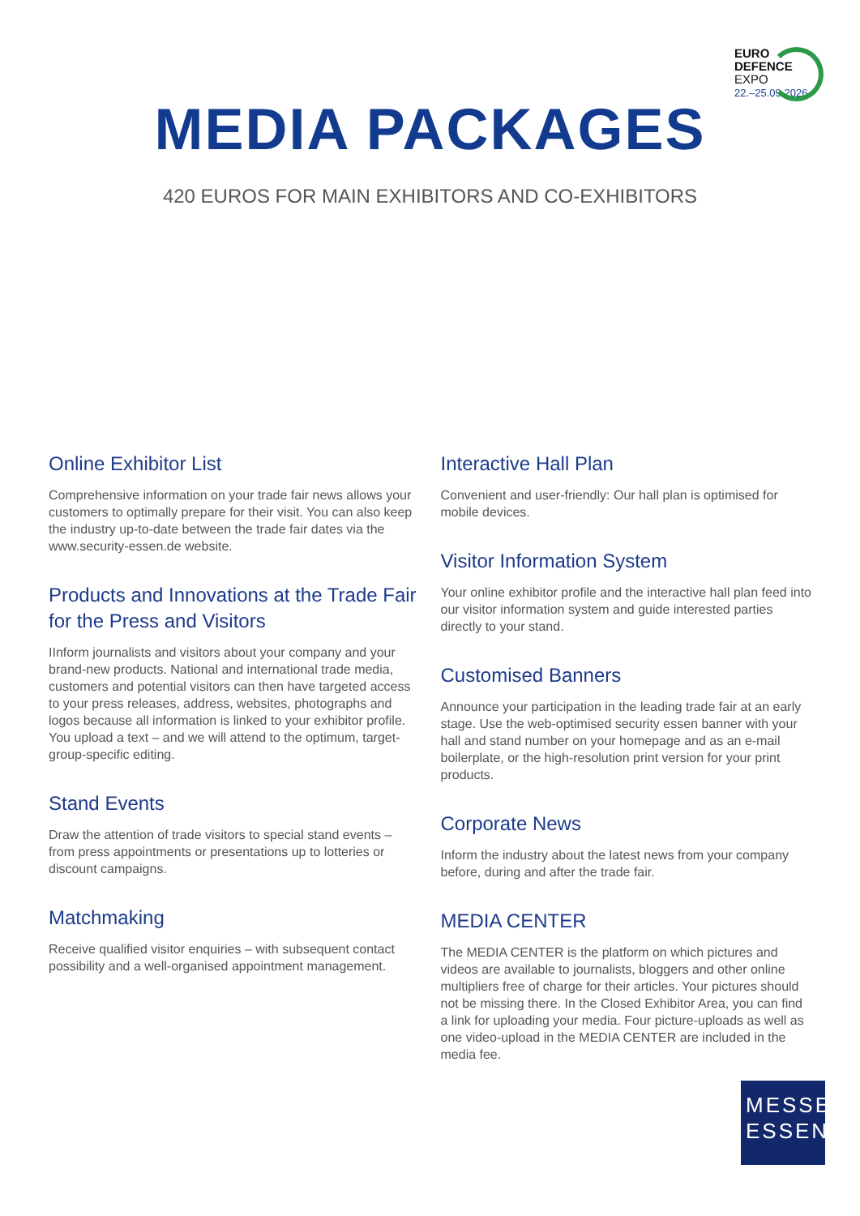EURO
DEFENCE
EXPO
22.–25.09.2026
MEDIA PACKAGES
420 EUROS FOR MAIN EXHIBITORS AND CO-EXHIBITORS
Online Exhibitor List
Comprehensive information on your trade fair news allows your customers to optimally prepare for their visit. You can also keep the industry up-to-date between the trade fair dates via the www.security-essen.de website.
Products and Innovations at the Trade Fair for the Press and Visitors
IInform journalists and visitors about your company and your brand-new products. National and international trade media, customers and potential visitors can then have targeted access to your press releases, address, websites, photographs and logos because all information is linked to your exhibitor profile. You upload a text – and we will attend to the optimum, target-group-specific editing.
Stand Events
Draw the attention of trade visitors to special stand events – from press appointments or presentations up to lotteries or discount campaigns.
Matchmaking
Receive qualified visitor enquiries – with subsequent contact possibility and a well-organised appointment management.
Interactive Hall Plan
Convenient and user-friendly: Our hall plan is optimised for mobile devices.
Visitor Information System
Your online exhibitor profile and the interactive hall plan feed into our visitor information system and guide interested parties directly to your stand.
Customised Banners
Announce your participation in the leading trade fair at an early stage. Use the web-optimised security essen banner with your hall and stand number on your homepage and as an e-mail boilerplate, or the high-resolution print version for your print products.
Corporate News
Inform the industry about the latest news from your company before, during and after the trade fair.
MEDIA CENTER
The MEDIA CENTER is the platform on which pictures and videos are available to journalists, bloggers and other online multipliers free of charge for their articles. Your pictures should not be missing there. In the Closed Exhibitor Area, you can find a link for uploading your media. Four picture-uploads as well as one video-upload in the MEDIA CENTER are included in the media fee.
MESSE
ESSEN